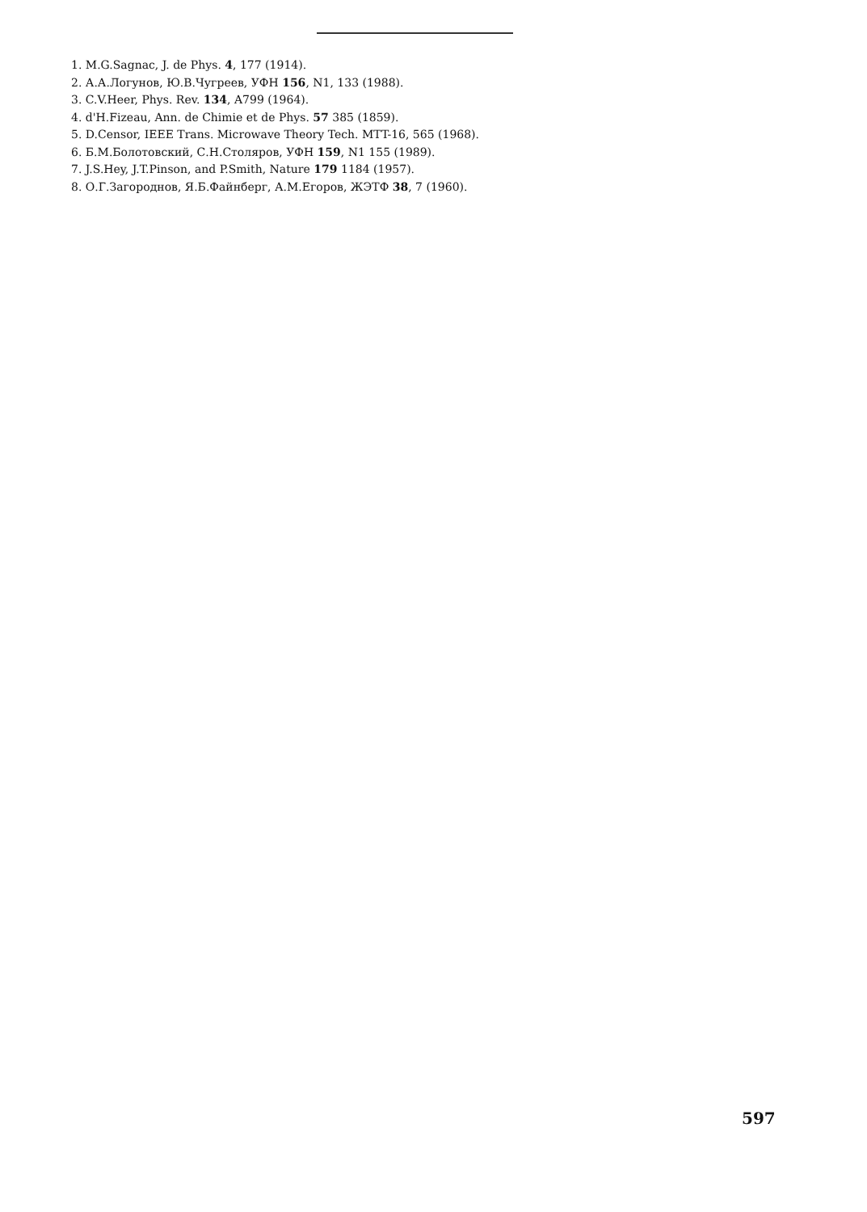1. M.G.Sagnac, J. de Phys. 4, 177 (1914).
2. А.А.Логунов, Ю.В.Чугреев, УФН 156, N1, 133 (1988).
3. C.V.Heer, Phys. Rev. 134, A799 (1964).
4. d'H.Fizeau, Ann. de Chimie et de Phys. 57 385 (1859).
5. D.Censor, IEEE Trans. Microwave Theory Tech. MTT-16, 565 (1968).
6. Б.М.Болотовский, С.Н.Столяров, УФН 159, N1 155 (1989).
7. J.S.Hey, J.T.Pinson, and P.Smith, Nature 179 1184 (1957).
8. О.Г.Загороднов, Я.Б.Файнберг, А.М.Егоров, ЖЭТФ 38, 7 (1960).
597